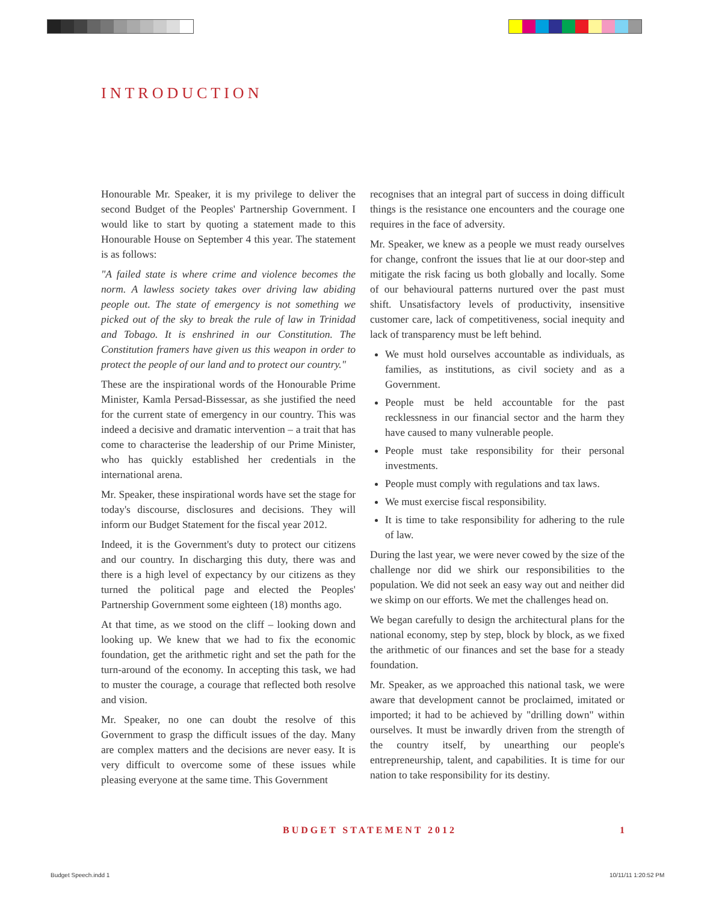INTRODUCTION
Honourable Mr. Speaker, it is my privilege to deliver the second Budget of the Peoples' Partnership Government. I would like to start by quoting a statement made to this Honourable House on September 4 this year. The statement is as follows:
"A failed state is where crime and violence becomes the norm. A lawless society takes over driving law abiding people out. The state of emergency is not something we picked out of the sky to break the rule of law in Trinidad and Tobago. It is enshrined in our Constitution. The Constitution framers have given us this weapon in order to protect the people of our land and to protect our country."
These are the inspirational words of the Honourable Prime Minister, Kamla Persad-Bissessar, as she justified the need for the current state of emergency in our country. This was indeed a decisive and dramatic intervention – a trait that has come to characterise the leadership of our Prime Minister, who has quickly established her credentials in the international arena.
Mr. Speaker, these inspirational words have set the stage for today's discourse, disclosures and decisions. They will inform our Budget Statement for the fiscal year 2012.
Indeed, it is the Government's duty to protect our citizens and our country. In discharging this duty, there was and there is a high level of expectancy by our citizens as they turned the political page and elected the Peoples' Partnership Government some eighteen (18) months ago.
At that time, as we stood on the cliff – looking down and looking up. We knew that we had to fix the economic foundation, get the arithmetic right and set the path for the turn-around of the economy. In accepting this task, we had to muster the courage, a courage that reflected both resolve and vision.
Mr. Speaker, no one can doubt the resolve of this Government to grasp the difficult issues of the day. Many are complex matters and the decisions are never easy. It is very difficult to overcome some of these issues while pleasing everyone at the same time. This Government
recognises that an integral part of success in doing difficult things is the resistance one encounters and the courage one requires in the face of adversity.
Mr. Speaker, we knew as a people we must ready ourselves for change, confront the issues that lie at our door-step and mitigate the risk facing us both globally and locally. Some of our behavioural patterns nurtured over the past must shift. Unsatisfactory levels of productivity, insensitive customer care, lack of competitiveness, social inequity and lack of transparency must be left behind.
We must hold ourselves accountable as individuals, as families, as institutions, as civil society and as a Government.
People must be held accountable for the past recklessness in our financial sector and the harm they have caused to many vulnerable people.
People must take responsibility for their personal investments.
People must comply with regulations and tax laws.
We must exercise fiscal responsibility.
It is time to take responsibility for adhering to the rule of law.
During the last year, we were never cowed by the size of the challenge nor did we shirk our responsibilities to the population. We did not seek an easy way out and neither did we skimp on our efforts. We met the challenges head on.
We began carefully to design the architectural plans for the national economy, step by step, block by block, as we fixed the arithmetic of our finances and set the base for a steady foundation.
Mr. Speaker, as we approached this national task, we were aware that development cannot be proclaimed, imitated or imported; it had to be achieved by "drilling down" within ourselves. It must be inwardly driven from the strength of the country itself, by unearthing our people's entrepreneurship, talent, and capabilities. It is time for our nation to take responsibility for its destiny.
BUDGET STATEMENT 2012 1
Budget Speech.indd 1 10/11/11 1:20:52 PM